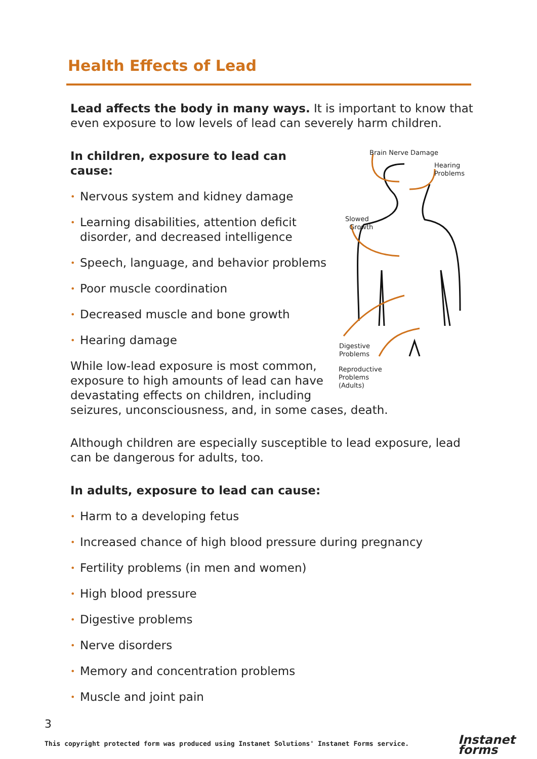Health Effects of Lead
Lead affects the body in many ways. It is important to know that even exposure to low levels of lead can severely harm children.
Brain Nerve Damage
Hearing
Problems
Slowed
Growth
Digestive
Problems
Reproductive
Problems
(Adults)
In children, exposure to lead can cause:
• Nervous system and kidney damage
• Learning disabilities, attention deficit disorder, and decreased intelligence
• Speech, language, and behavior problems
• Poor muscle coordination
• Decreased muscle and bone growth
• Hearing damage
While low-lead exposure is most common, exposure to high amounts of lead can have devastating effects on children, including seizures, unconsciousness, and, in some cases, death.
Although children are especially susceptible to lead exposure, lead can be dangerous for adults, too.
In adults, exposure to lead can cause:
• Harm to a developing fetus
• Increased chance of high blood pressure during pregnancy
• Fertility problems (in men and women)
• High blood pressure
• Digestive problems
• Nerve disorders
• Memory and concentration problems
• Muscle and joint pain
3
This copyright protected form was produced using Instanet Solutions' Instanet Forms service.
Instanet
forms